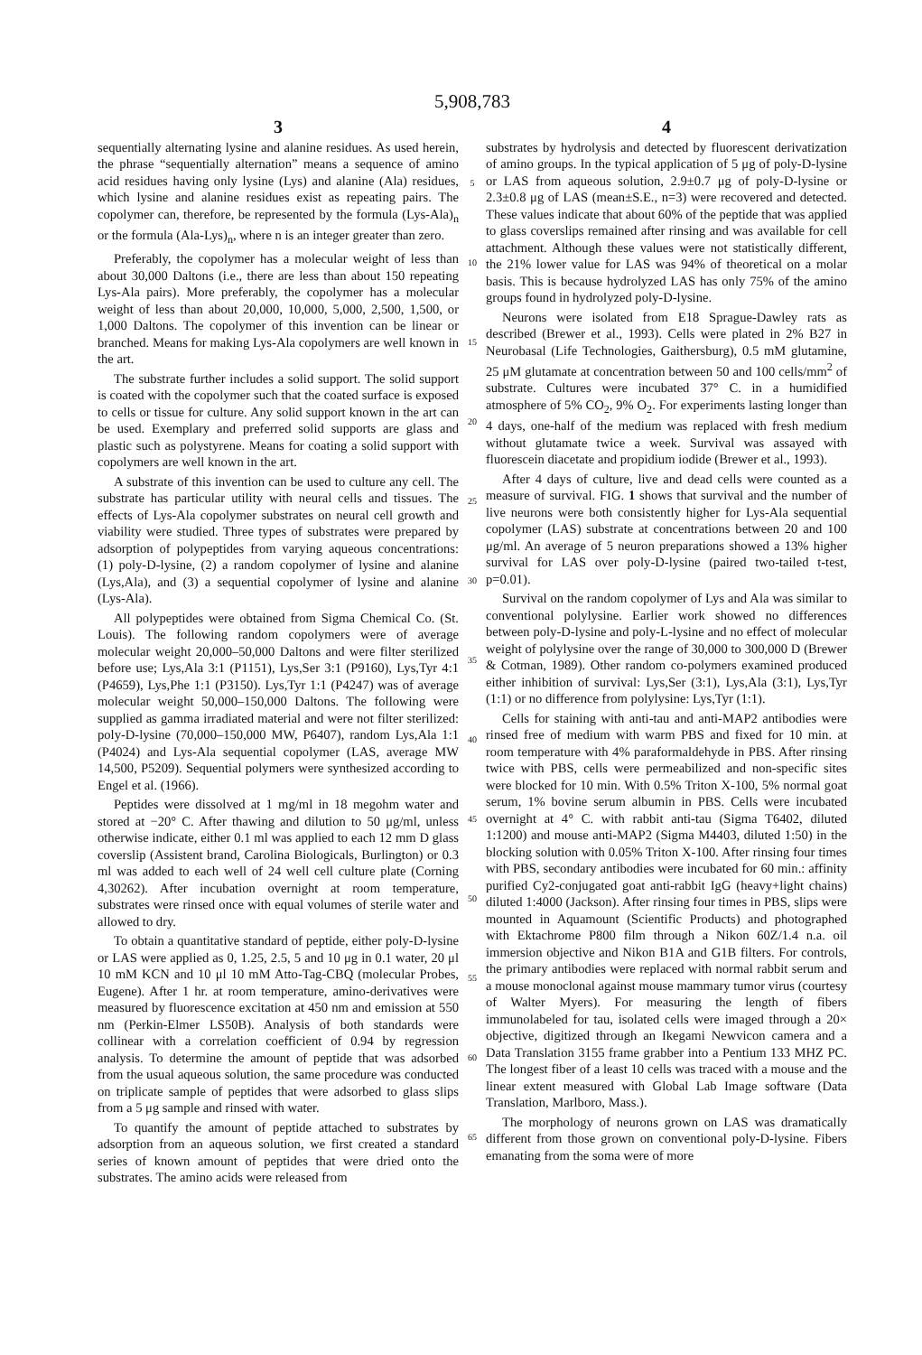5,908,783
3
sequentially alternating lysine and alanine residues. As used herein, the phrase “sequentially alternation” means a sequence of amino acid residues having only lysine (Lys) and alanine (Ala) residues, which lysine and alanine residues exist as repeating pairs. The copolymer can, therefore, be represented by the formula (Lys-Ala)<sub>n</sub> or the formula (Ala-Lys)<sub>n</sub>, where n is an integer greater than zero.
Preferably, the copolymer has a molecular weight of less than about 30,000 Daltons (i.e., there are less than about 150 repeating Lys-Ala pairs). More preferably, the copolymer has a molecular weight of less than about 20,000, 10,000, 5,000, 2,500, 1,500, or 1,000 Daltons. The copolymer of this invention can be linear or branched. Means for making Lys-Ala copolymers are well known in the art.
The substrate further includes a solid support. The solid support is coated with the copolymer such that the coated surface is exposed to cells or tissue for culture. Any solid support known in the art can be used. Exemplary and preferred solid supports are glass and plastic such as polystyrene. Means for coating a solid support with copolymers are well known in the art.
A substrate of this invention can be used to culture any cell. The substrate has particular utility with neural cells and tissues. The effects of Lys-Ala copolymer substrates on neural cell growth and viability were studied. Three types of substrates were prepared by adsorption of polypeptides from varying aqueous concentrations: (1) poly-D-lysine, (2) a random copolymer of lysine and alanine (Lys,Ala), and (3) a sequential copolymer of lysine and alanine (Lys-Ala).
All polypeptides were obtained from Sigma Chemical Co. (St. Louis). The following random copolymers were of average molecular weight 20,000–50,000 Daltons and were filter sterilized before use; Lys,Ala 3:1 (P1151), Lys,Ser 3:1 (P9160), Lys,Tyr 4:1 (P4659), Lys,Phe 1:1 (P3150). Lys,Tyr 1:1 (P4247) was of average molecular weight 50,000–150,000 Daltons. The following were supplied as gamma irradiated material and were not filter sterilized: poly-D-lysine (70,000–150,000 MW, P6407), random Lys,Ala 1:1 (P4024) and Lys-Ala sequential copolymer (LAS, average MW 14,500, P5209). Sequential polymers were synthesized according to Engel et al. (1966).
Peptides were dissolved at 1 mg/ml in 18 megohm water and stored at −20° C. After thawing and dilution to 50 μg/ml, unless otherwise indicate, either 0.1 ml was applied to each 12 mm D glass coverslip (Assistent brand, Carolina Biologicals, Burlington) or 0.3 ml was added to each well of 24 well cell culture plate (Corning 4,30262). After incubation overnight at room temperature, substrates were rinsed once with equal volumes of sterile water and allowed to dry.
To obtain a quantitative standard of peptide, either poly-D-lysine or LAS were applied as 0, 1.25, 2.5, 5 and 10 μg in 0.1 water, 20 μl 10 mM KCN and 10 μl 10 mM Atto-Tag-CBQ (molecular Probes, Eugene). After 1 hr. at room temperature, amino-derivatives were measured by fluorescence excitation at 450 nm and emission at 550 nm (Perkin-Elmer LS50B). Analysis of both standards were collinear with a correlation coefficient of 0.94 by regression analysis. To determine the amount of peptide that was adsorbed from the usual aqueous solution, the same procedure was conducted on triplicate sample of peptides that were adsorbed to glass slips from a 5 μg sample and rinsed with water.
To quantify the amount of peptide attached to substrates by adsorption from an aqueous solution, we first created a standard series of known amount of peptides that were dried onto the substrates. The amino acids were released from
5
10
15
20
25
30
35
40
45
50
55
60
65
4
substrates by hydrolysis and detected by fluorescent derivatization of amino groups. In the typical application of 5 μg of poly-D-lysine or LAS from aqueous solution, 2.9±0.7 μg of poly-D-lysine or 2.3±0.8 μg of LAS (mean±S.E., n=3) were recovered and detected. These values indicate that about 60% of the peptide that was applied to glass coverslips remained after rinsing and was available for cell attachment. Although these values were not statistically different, the 21% lower value for LAS was 94% of theoretical on a molar basis. This is because hydrolyzed LAS has only 75% of the amino groups found in hydrolyzed poly-D-lysine.
Neurons were isolated from E18 Sprague-Dawley rats as described (Brewer et al., 1993). Cells were plated in 2% B27 in Neurobasal (Life Technologies, Gaithersburg), 0.5 mM glutamine, 25 μM glutamate at concentration between 50 and 100 cells/mm<sup>2</sup> of substrate. Cultures were incubated 37° C. in a humidified atmosphere of 5% CO<sub>2</sub>, 9% O<sub>2</sub>. For experiments lasting longer than 4 days, one-half of the medium was replaced with fresh medium without glutamate twice a week. Survival was assayed with fluorescein diacetate and propidium iodide (Brewer et al., 1993).
After 4 days of culture, live and dead cells were counted as a measure of survival. FIG. 1 shows that survival and the number of live neurons were both consistently higher for Lys-Ala sequential copolymer (LAS) substrate at concentrations between 20 and 100 μg/ml. An average of 5 neuron preparations showed a 13% higher survival for LAS over poly-D-lysine (paired two-tailed t-test, p=0.01).
Survival on the random copolymer of Lys and Ala was similar to conventional polylysine. Earlier work showed no differences between poly-D-lysine and poly-L-lysine and no effect of molecular weight of polylysine over the range of 30,000 to 300,000 D (Brewer & Cotman, 1989). Other random co-polymers examined produced either inhibition of survival: Lys,Ser (3:1), Lys,Ala (3:1), Lys,Tyr (1:1) or no difference from polylysine: Lys,Tyr (1:1).
Cells for staining with anti-tau and anti-MAP2 antibodies were rinsed free of medium with warm PBS and fixed for 10 min. at room temperature with 4% paraformaldehyde in PBS. After rinsing twice with PBS, cells were permeabilized and non-specific sites were blocked for 10 min. With 0.5% Triton X-100, 5% normal goat serum, 1% bovine serum albumin in PBS. Cells were incubated overnight at 4° C. with rabbit anti-tau (Sigma T6402, diluted 1:1200) and mouse anti-MAP2 (Sigma M4403, diluted 1:50) in the blocking solution with 0.05% Triton X-100. After rinsing four times with PBS, secondary antibodies were incubated for 60 min.: affinity purified Cy2-conjugated goat anti-rabbit IgG (heavy+light chains) diluted 1:4000 (Jackson). After rinsing four times in PBS, slips were mounted in Aquamount (Scientific Products) and photographed with Ektachrome P800 film through a Nikon 60Z/1.4 n.a. oil immersion objective and Nikon B1A and G1B filters. For controls, the primary antibodies were replaced with normal rabbit serum and a mouse monoclonal against mouse mammary tumor virus (courtesy of Walter Myers). For measuring the length of fibers immunolabeled for tau, isolated cells were imaged through a 20× objective, digitized through an Ikegami Newvicon camera and a Data Translation 3155 frame grabber into a Pentium 133 MHZ PC. The longest fiber of a least 10 cells was traced with a mouse and the linear extent measured with Global Lab Image software (Data Translation, Marlboro, Mass.).
The morphology of neurons grown on LAS was dramatically different from those grown on conventional poly-D-lysine. Fibers emanating from the soma were of more